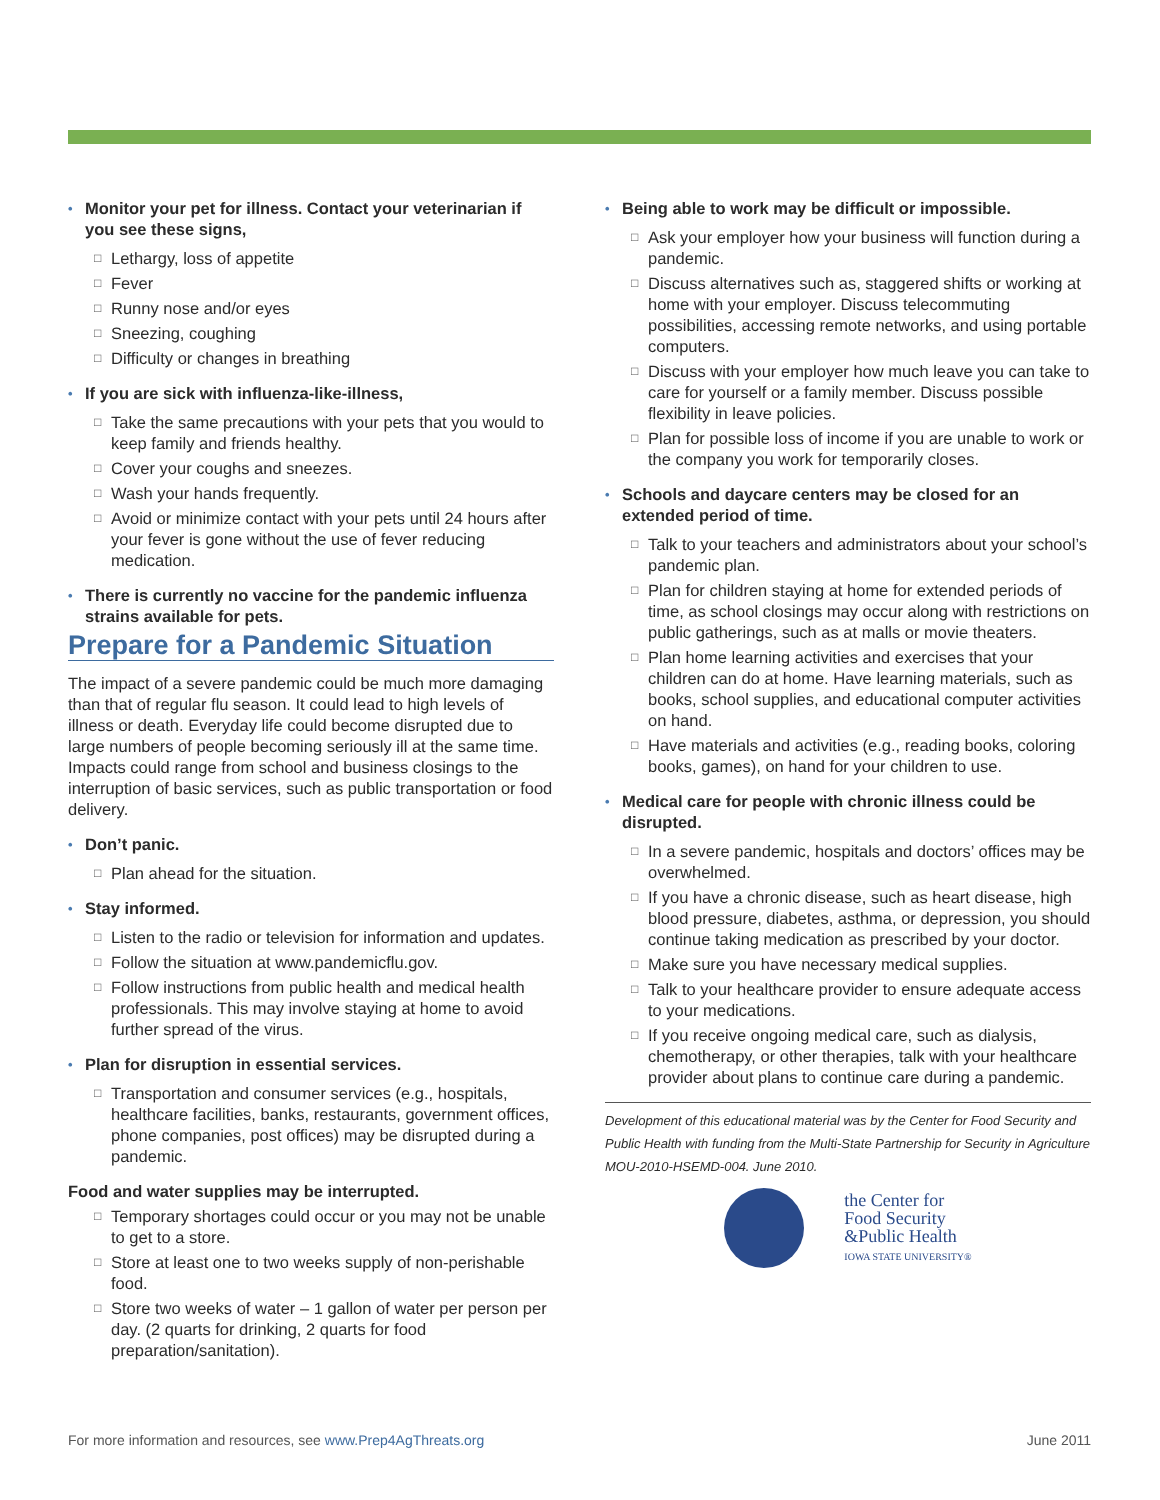Monitor your pet for illness. Contact your veterinarian if you see these signs,
Lethargy, loss of appetite
Fever
Runny nose and/or eyes
Sneezing, coughing
Difficulty or changes in breathing
If you are sick with influenza-like-illness,
Take the same precautions with your pets that you would to keep family and friends healthy.
Cover your coughs and sneezes.
Wash your hands frequently.
Avoid or minimize contact with your pets until 24 hours after your fever is gone without the use of fever reducing medication.
There is currently no vaccine for the pandemic influenza strains available for pets.
Prepare for a Pandemic Situation
The impact of a severe pandemic could be much more damaging than that of regular flu season. It could lead to high levels of illness or death. Everyday life could become disrupted due to large numbers of people becoming seriously ill at the same time. Impacts could range from school and business closings to the interruption of basic services, such as public transportation or food delivery.
Don’t panic.
Plan ahead for the situation.
Stay informed.
Listen to the radio or television for information and updates.
Follow the situation at www.pandemicflu.gov.
Follow instructions from public health and medical health professionals. This may involve staying at home to avoid further spread of the virus.
Plan for disruption in essential services.
Transportation and consumer services (e.g., hospitals, healthcare facilities, banks, restaurants, government offices, phone companies, post offices) may be disrupted during a pandemic.
Food and water supplies may be interrupted.
Temporary shortages could occur or you may not be unable to get to a store.
Store at least one to two weeks supply of non-perishable food.
Store two weeks of water – 1 gallon of water per person per day. (2 quarts for drinking, 2 quarts for food preparation/sanitation).
Being able to work may be difficult or impossible.
Ask your employer how your business will function during a pandemic.
Discuss alternatives such as, staggered shifts or working at home with your employer. Discuss telecommuting possibilities, accessing remote networks, and using portable computers.
Discuss with your employer how much leave you can take to care for yourself or a family member. Discuss possible flexibility in leave policies.
Plan for possible loss of income if you are unable to work or the company you work for temporarily closes.
Schools and daycare centers may be closed for an extended period of time.
Talk to your teachers and administrators about your school’s pandemic plan.
Plan for children staying at home for extended periods of time, as school closings may occur along with restrictions on public gatherings, such as at malls or movie theaters.
Plan home learning activities and exercises that your children can do at home. Have learning materials, such as books, school supplies, and educational computer activities on hand.
Have materials and activities (e.g., reading books, coloring books, games), on hand for your children to use.
Medical care for people with chronic illness could be disrupted.
In a severe pandemic, hospitals and doctors’ offices may be overwhelmed.
If you have a chronic disease, such as heart disease, high blood pressure, diabetes, asthma, or depression, you should continue taking medication as prescribed by your doctor.
Make sure you have necessary medical supplies.
Talk to your healthcare provider to ensure adequate access to your medications.
If you receive ongoing medical care, such as dialysis, chemotherapy, or other therapies, talk with your healthcare provider about plans to continue care during a pandemic.
Development of this educational material was by the Center for Food Security and Public Health with funding from the Multi-State Partnership for Security in Agriculture MOU-2010-HSEMD-004. June 2010.
the Center for
Food Security
&Public Health
IOWA STATE UNIVERSITY®
For more information and resources, see www.Prep4AgThreats.org June 2011